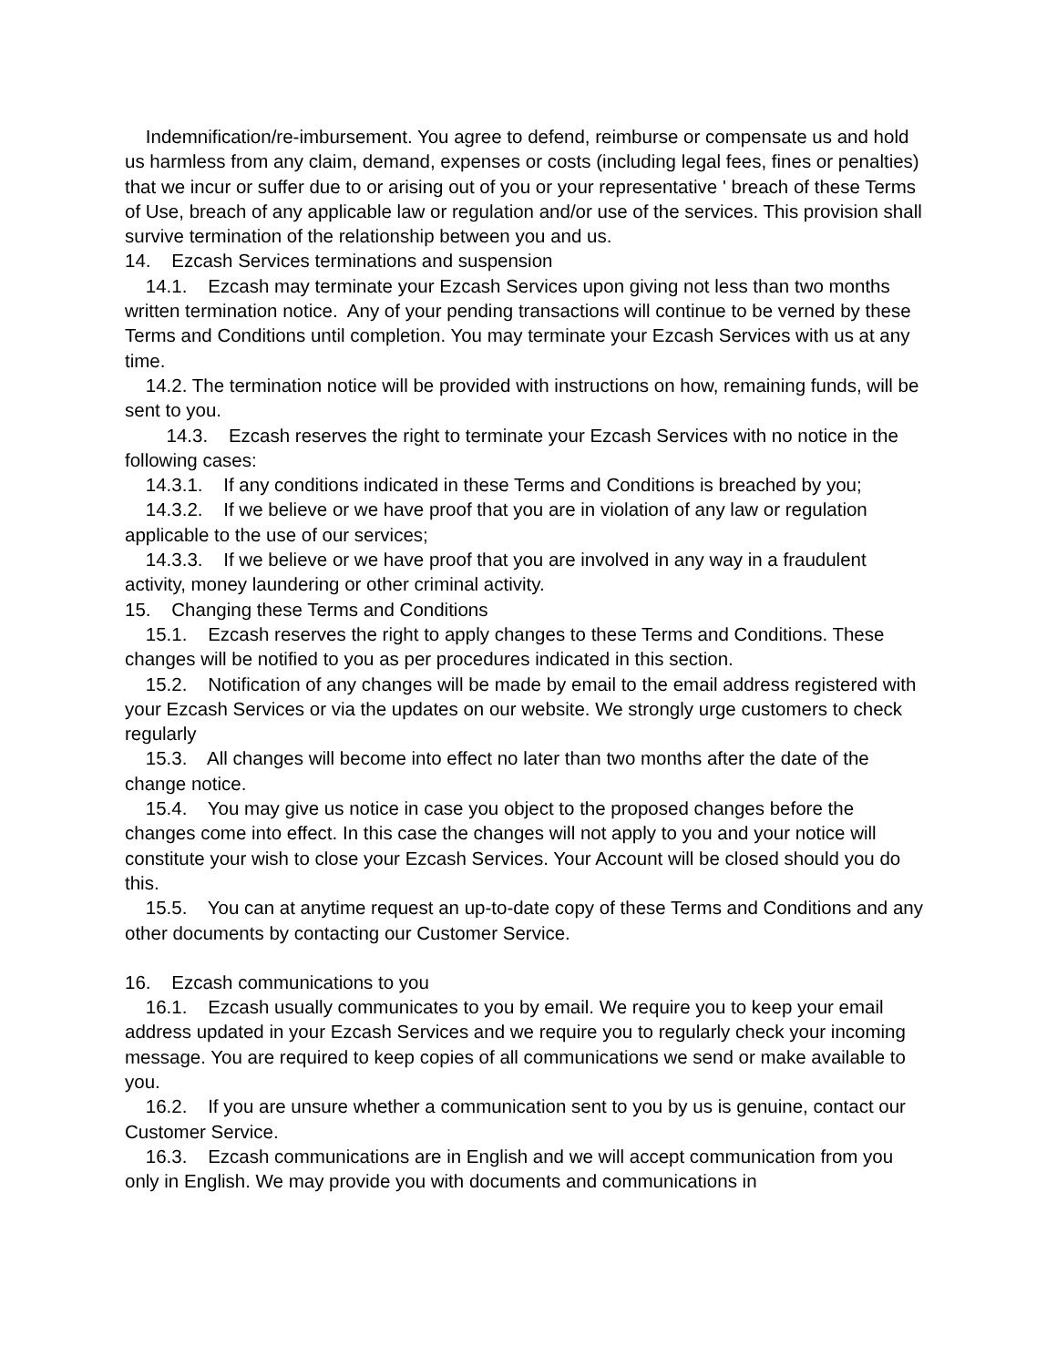Indemnification/re-imbursement. You agree to defend, reimburse or compensate us and hold us harmless from any claim, demand, expenses or costs (including legal fees, fines or penalties) that we incur or suffer due to or arising out of you or your representative ' breach of these Terms of Use, breach of any applicable law or regulation and/or use of the services. This provision shall survive termination of the relationship between you and us.
14. Ezcash Services terminations and suspension
14.1. Ezcash may terminate your Ezcash Services upon giving not less than two months written termination notice. Any of your pending transactions will continue to be verned by these Terms and Conditions until completion. You may terminate your Ezcash Services with us at any time.
14.2. The termination notice will be provided with instructions on how, remaining funds, will be sent to you.
14.3. Ezcash reserves the right to terminate your Ezcash Services with no notice in the following cases:
14.3.1. If any conditions indicated in these Terms and Conditions is breached by you;
14.3.2. If we believe or we have proof that you are in violation of any law or regulation applicable to the use of our services;
14.3.3. If we believe or we have proof that you are involved in any way in a fraudulent activity, money laundering or other criminal activity.
15. Changing these Terms and Conditions
15.1. Ezcash reserves the right to apply changes to these Terms and Conditions. These changes will be notified to you as per procedures indicated in this section.
15.2. Notification of any changes will be made by email to the email address registered with your Ezcash Services or via the updates on our website. We strongly urge customers to check regularly
15.3. All changes will become into effect no later than two months after the date of the change notice.
15.4. You may give us notice in case you object to the proposed changes before the changes come into effect. In this case the changes will not apply to you and your notice will constitute your wish to close your Ezcash Services. Your Account will be closed should you do this.
15.5. You can at anytime request an up-to-date copy of these Terms and Conditions and any other documents by contacting our Customer Service.
16. Ezcash communications to you
16.1. Ezcash usually communicates to you by email. We require you to keep your email address updated in your Ezcash Services and we require you to regularly check your incoming message. You are required to keep copies of all communications we send or make available to you.
16.2. If you are unsure whether a communication sent to you by us is genuine, contact our Customer Service.
16.3. Ezcash communications are in English and we will accept communication from you only in English. We may provide you with documents and communications in